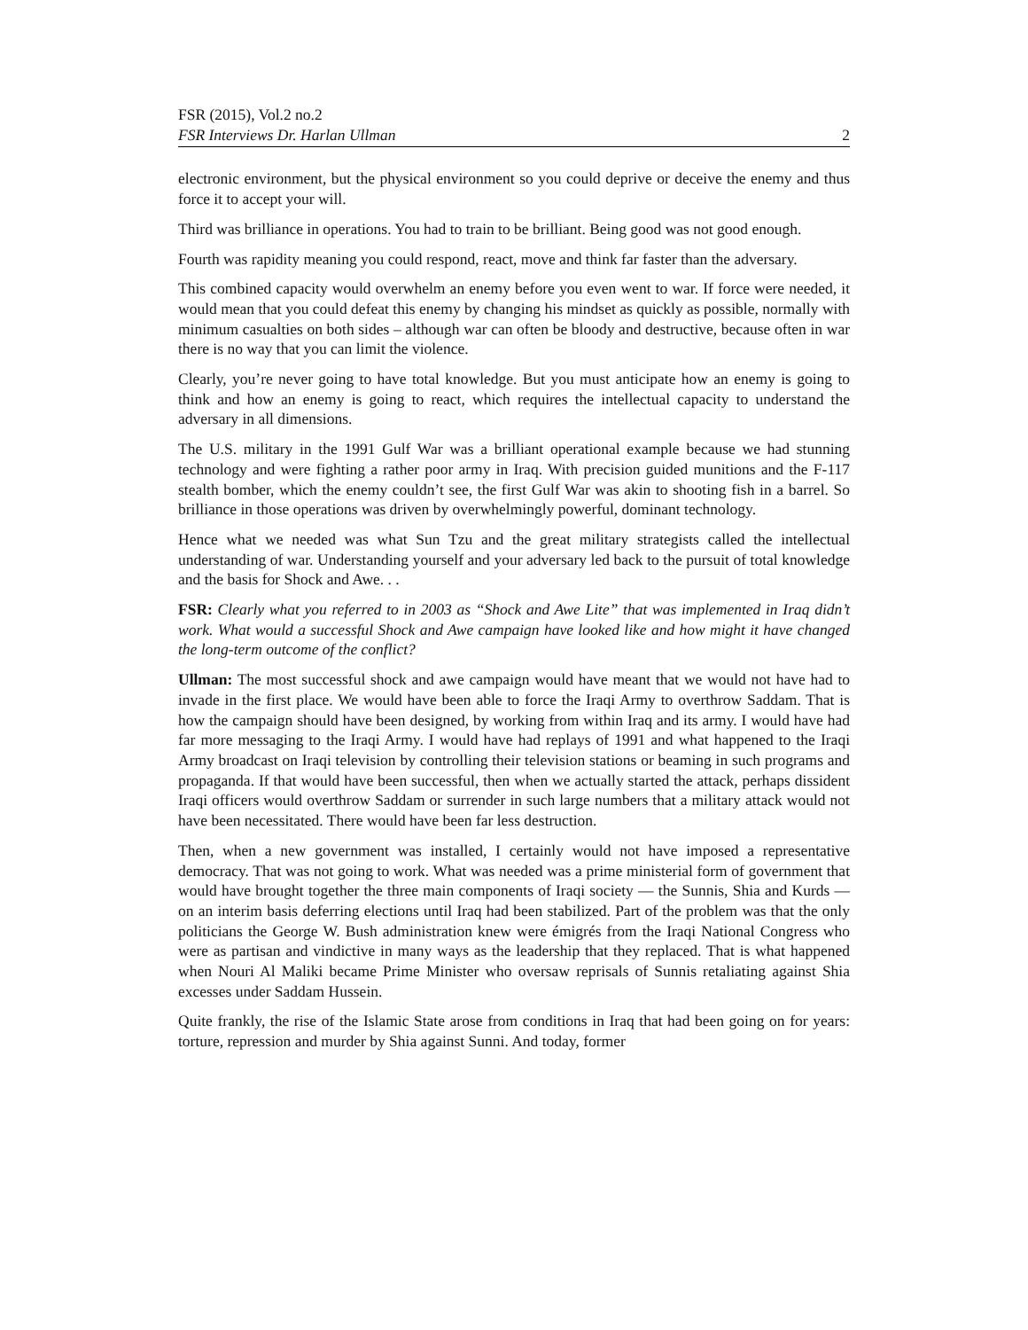FSR (2015), Vol.2 no.2
FSR Interviews Dr. Harlan Ullman 2
electronic environment, but the physical environment so you could deprive or deceive the enemy and thus force it to accept your will.
Third was brilliance in operations. You had to train to be brilliant. Being good was not good enough.
Fourth was rapidity meaning you could respond, react, move and think far faster than the adversary.
This combined capacity would overwhelm an enemy before you even went to war. If force were needed, it would mean that you could defeat this enemy by changing his mindset as quickly as possible, normally with minimum casualties on both sides – although war can often be bloody and destructive, because often in war there is no way that you can limit the violence.
Clearly, you’re never going to have total knowledge. But you must anticipate how an enemy is going to think and how an enemy is going to react, which requires the intellectual capacity to understand the adversary in all dimensions.
The U.S. military in the 1991 Gulf War was a brilliant operational example because we had stunning technology and were fighting a rather poor army in Iraq. With precision guided munitions and the F-117 stealth bomber, which the enemy couldn’t see, the first Gulf War was akin to shooting fish in a barrel. So brilliance in those operations was driven by overwhelmingly powerful, dominant technology.
Hence what we needed was what Sun Tzu and the great military strategists called the intellectual understanding of war. Understanding yourself and your adversary led back to the pursuit of total knowledge and the basis for Shock and Awe. . .
FSR: Clearly what you referred to in 2003 as “Shock and Awe Lite” that was implemented in Iraq didn’t work. What would a successful Shock and Awe campaign have looked like and how might it have changed the long-term outcome of the conflict?
Ullman: The most successful shock and awe campaign would have meant that we would not have had to invade in the first place. We would have been able to force the Iraqi Army to overthrow Saddam. That is how the campaign should have been designed, by working from within Iraq and its army. I would have had far more messaging to the Iraqi Army. I would have had replays of 1991 and what happened to the Iraqi Army broadcast on Iraqi television by controlling their television stations or beaming in such programs and propaganda. If that would have been successful, then when we actually started the attack, perhaps dissident Iraqi officers would overthrow Saddam or surrender in such large numbers that a military attack would not have been necessitated. There would have been far less destruction.
Then, when a new government was installed, I certainly would not have imposed a representative democracy. That was not going to work. What was needed was a prime ministerial form of government that would have brought together the three main components of Iraqi society — the Sunnis, Shia and Kurds — on an interim basis deferring elections until Iraq had been stabilized. Part of the problem was that the only politicians the George W. Bush administration knew were émigrés from the Iraqi National Congress who were as partisan and vindictive in many ways as the leadership that they replaced. That is what happened when Nouri Al Maliki became Prime Minister who oversaw reprisals of Sunnis retaliating against Shia excesses under Saddam Hussein.
Quite frankly, the rise of the Islamic State arose from conditions in Iraq that had been going on for years: torture, repression and murder by Shia against Sunni. And today, former